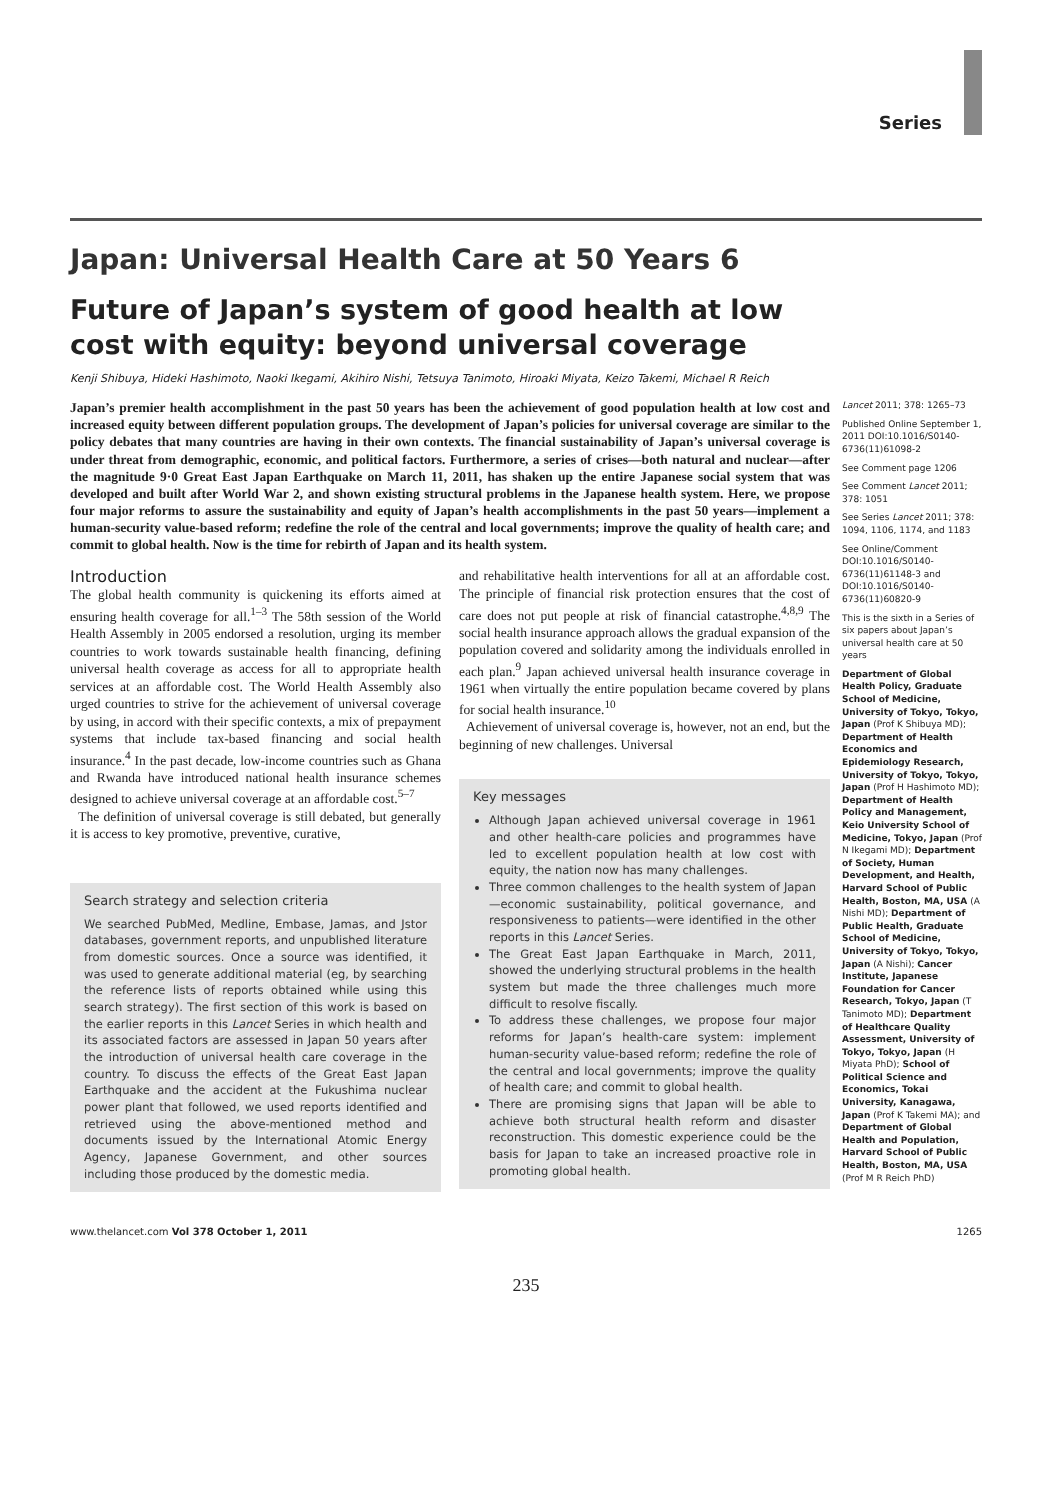Series
Japan: Universal Health Care at 50 Years 6
Future of Japan’s system of good health at low cost with equity: beyond universal coverage
Kenji Shibuya, Hideki Hashimoto, Naoki Ikegami, Akihiro Nishi, Tetsuya Tanimoto, Hiroaki Miyata, Keizo Takemi, Michael R Reich
Japan’s premier health accomplishment in the past 50 years has been the achievement of good population health at low cost and increased equity between different population groups. The development of Japan’s policies for universal coverage are similar to the policy debates that many countries are having in their own contexts. The financial sustainability of Japan’s universal coverage is under threat from demographic, economic, and political factors. Furthermore, a series of crises—both natural and nuclear—after the magnitude 9·0 Great East Japan Earthquake on March 11, 2011, has shaken up the entire Japanese social system that was developed and built after World War 2, and shown existing structural problems in the Japanese health system. Here, we propose four major reforms to assure the sustainability and equity of Japan’s health accomplishments in the past 50 years—implement a human-security value-based reform; redefine the role of the central and local governments; improve the quality of health care; and commit to global health. Now is the time for rebirth of Japan and its health system.
Introduction
The global health community is quickening its efforts aimed at ensuring health coverage for all.<sup>1–3</sup> The 58th session of the World Health Assembly in 2005 endorsed a resolution, urging its member countries to work towards sustainable health financing, defining universal health coverage as access for all to appropriate health services at an affordable cost. The World Health Assembly also urged countries to strive for the achievement of universal coverage by using, in accord with their specific contexts, a mix of prepayment systems that include tax-based financing and social health insurance.<sup>4</sup> In the past decade, low-income countries such as Ghana and Rwanda have introduced national health insurance schemes designed to achieve universal coverage at an affordable cost.<sup>5–7</sup>
The definition of universal coverage is still debated, but generally it is access to key promotive, preventive, curative,
Search strategy and selection criteria
We searched PubMed, Medline, Embase, Jamas, and Jstor databases, government reports, and unpublished literature from domestic sources. Once a source was identified, it was used to generate additional material (eg, by searching the reference lists of reports obtained while using this search strategy). The first section of this work is based on the earlier reports in this Lancet Series in which health and its associated factors are assessed in Japan 50 years after the introduction of universal health care coverage in the country. To discuss the effects of the Great East Japan Earthquake and the accident at the Fukushima nuclear power plant that followed, we used reports identified and retrieved using the above-mentioned method and documents issued by the International Atomic Energy Agency, Japanese Government, and other sources including those produced by the domestic media.
and rehabilitative health interventions for all at an affordable cost. The principle of financial risk protection ensures that the cost of care does not put people at risk of financial catastrophe.<sup>4,8,9</sup> The social health insurance approach allows the gradual expansion of the population covered and solidarity among the individuals enrolled in each plan.<sup>9</sup> Japan achieved universal health insurance coverage in 1961 when virtually the entire population became covered by plans for social health insurance.<sup>10</sup>
Achievement of universal coverage is, however, not an end, but the beginning of new challenges. Universal
Key messages
Although Japan achieved universal coverage in 1961 and other health-care policies and programmes have led to excellent population health at low cost with equity, the nation now has many challenges.
Three common challenges to the health system of Japan—economic sustainability, political governance, and responsiveness to patients—were identified in the other reports in this Lancet Series.
The Great East Japan Earthquake in March, 2011, showed the underlying structural problems in the health system but made the three challenges much more difficult to resolve fiscally.
To address these challenges, we propose four major reforms for Japan’s health-care system: implement human-security value-based reform; redefine the role of the central and local governments; improve the quality of health care; and commit to global health.
There are promising signs that Japan will be able to achieve both structural health reform and disaster reconstruction. This domestic experience could be the basis for Japan to take an increased proactive role in promoting global health.
Lancet 2011; 378: 1265–73
Published Online September 1, 2011 DOI:10.1016/S0140-6736(11)61098-2
See Comment page 1206
See Comment Lancet 2011; 378: 1051
See Series Lancet 2011; 378: 1094, 1106, 1174, and 1183
See Online/Comment DOI:10.1016/S0140-6736(11)61148-3 and DOI:10.1016/S0140-6736(11)60820-9
This is the sixth in a Series of six papers about Japan’s universal health care at 50 years
Department of Global Health Policy, Graduate School of Medicine, University of Tokyo, Tokyo, Japan (Prof K Shibuya MD); Department of Health Economics and Epidemiology Research, University of Tokyo, Tokyo, Japan (Prof H Hashimoto MD); Department of Health Policy and Management, Keio University School of Medicine, Tokyo, Japan (Prof N Ikegami MD); Department of Society, Human Development, and Health, Harvard School of Public Health, Boston, MA, USA (A Nishi MD); Department of Public Health, Graduate School of Medicine, University of Tokyo, Tokyo, Japan (A Nishi); Cancer Institute, Japanese Foundation for Cancer Research, Tokyo, Japan (T Tanimoto MD); Department of Healthcare Quality Assessment, University of Tokyo, Tokyo, Japan (H Miyata PhD); School of Political Science and Economics, Tokai University, Kanagawa, Japan (Prof K Takemi MA); and Department of Global Health and Population, Harvard School of Public Health, Boston, MA, USA (Prof M R Reich PhD)
www.thelancet.com Vol 378 October 1, 2011 1265
235